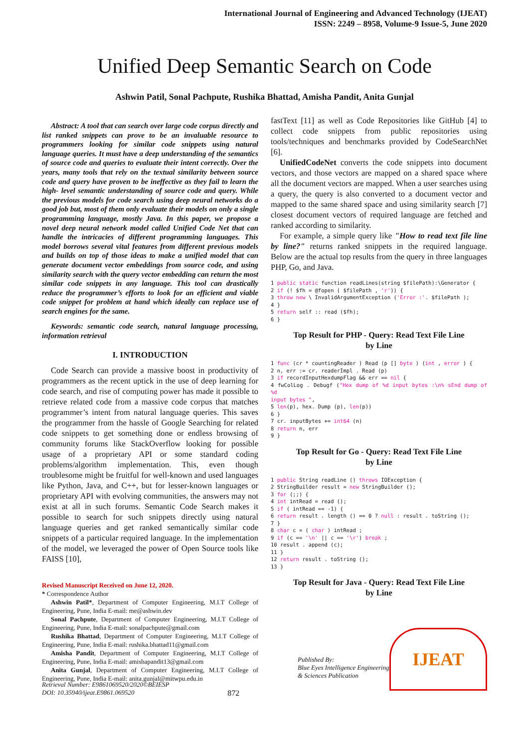International Journal of Engineering and Advanced Technology (IJEAT)
ISSN: 2249 – 8958, Volume-9 Issue-5, June 2020
Unified Deep Semantic Search on Code
Ashwin Patil, Sonal Pachpute, Rushika Bhattad, Amisha Pandit, Anita Gunjal
Abstract: A tool that can search over large code corpus directly and list ranked snippets can prove to be an invaluable resource to programmers looking for similar code snippets using natural language queries. It must have a deep understanding of the semantics of source code and queries to evaluate their intent correctly. Over the years, many tools that rely on the textual similarity between source code and query have proven to be ineffective as they fail to learn the high- level semantic understanding of source code and query. While the previous models for code search using deep neural networks do a good job but, most of them only evaluate their models on only a single programming language, mostly Java. In this paper, we propose a novel deep neural network model called Unified Code Net that can handle the intricacies of different programming languages. This model borrows several vital features from different previous models and builds on top of those ideas to make a unified model that can generate document vector embeddings from source code, and using similarity search with the query vector embedding can return the most similar code snippets in any language. This tool can drastically reduce the programmer’s efforts to look for an efficient and viable code snippet for problem at hand which ideally can replace use of search engines for the same.
Keywords: semantic code search, natural language processing, information retrieval
I. INTRODUCTION
Code Search can provide a massive boost in productivity of programmers as the recent uptick in the use of deep learning for code search, and rise of computing power has made it possible to retrieve related code from a massive code corpus that matches programmer’s intent from natural language queries. This saves the programmer from the hassle of Google Searching for related code snippets to get something done or endless browsing of community forums like StackOverflow looking for possible usage of a proprietary API or some standard coding problems/algorithm implementation. This, even though troublesome might be fruitful for well-known and used languages like Python, Java, and C++, but for lesser-known languages or proprietary API with evolving communities, the answers may not exist at all in such forums. Semantic Code Search makes it possible to search for such snippets directly using natural language queries and get ranked semantically similar code snippets of a particular required language. In the implementation of the model, we leveraged the power of Open Source tools like FAISS [10],
Revised Manuscript Received on June 12, 2020.
* Correspondence Author
Ashwin Patil*, Department of Computer Engineering, M.I.T College of Engineering, Pune, India E-mail: me@ashwin.dev
Sonal Pachpute, Department of Computer Engineering, M.I.T College of Engineering, Pune, India E-mail: sonalpachpute@gmail.com
Rushika Bhattad, Department of Computer Engineering, M.I.T College of Engineering, Pune, India E-mail: rushika.bhattad11@gmail.com
Amisha Pandit, Department of Computer Engineering, M.I.T College of Engineering, Pune, India E-mail: amishapandit13@gmail.com
Anita Gunjal, Department of Computer Engineering, M.I.T College of Engineering, Pune, India E-mail: anita.gunjal@mitwpu.edu.in
fastText [11] as well as Code Repositories like GitHub [4] to collect code snippets from public repositories using tools/techniques and benchmarks provided by CodeSearchNet [6].
UnifiedCodeNet converts the code snippets into document vectors, and those vectors are mapped on a shared space where all the document vectors are mapped. When a user searches using a query, the query is also converted to a document vector and mapped to the same shared space and using similarity search [7] closest document vectors of required language are fetched and ranked according to similarity.
For example, a simple query like "How to read text file line by line?" returns ranked snippets in the required language. Below are the actual top results from the query in three languages PHP, Go, and Java.
1 public static function readLines(string $filePath):\Generator {
2 if (! $fh = @fopen ( $filePath , 'r')) {
3 throw new \ InvalidArgumentException ('Error :'. $filePath );
4 }
5 return self :: read ($fh);
6 }
Top Result for PHP - Query: Read Text File Line
by Line
1 func (cr * countingReader ) Read (p [] byte ) (int , error ) {
2 n, err := cr. readerImpl . Read (p)
3 if recordInputHexdumpFlag && err == nil {
4 fwColLog . Debugf ("Hex dump of %d input bytes :\n% sEnd dump of %d
input bytes ",
5 len(p), hex. Dump (p), len(p))
6 }
7 cr. inputBytes += int64 (n)
8 return n, err
9 }
Top Result for Go - Query: Read Text File Line
by Line
1 public String readLine () throws IOException {
2 StringBuilder result = new StringBuilder ();
3 for (;;) {
4 int intRead = read ();
5 if ( intRead == -1) {
6 return result . length () == 0 ? null : result . toString ();
7 }
8 char c = ( char ) intRead ;
9 if (c == '\n' || c == '\r') break ;
10 result . append (c);
11 }
12 return result . toString ();
13 }
Top Result for Java - Query: Read Text File Line
by Line
IJEAT
Retrieval Number: E9861069520/2020©BEIESP
DOI: 10.35940/ijeat.E9861.069520
872
Published By:
Blue Eyes Intelligence Engineering
& Sciences Publication